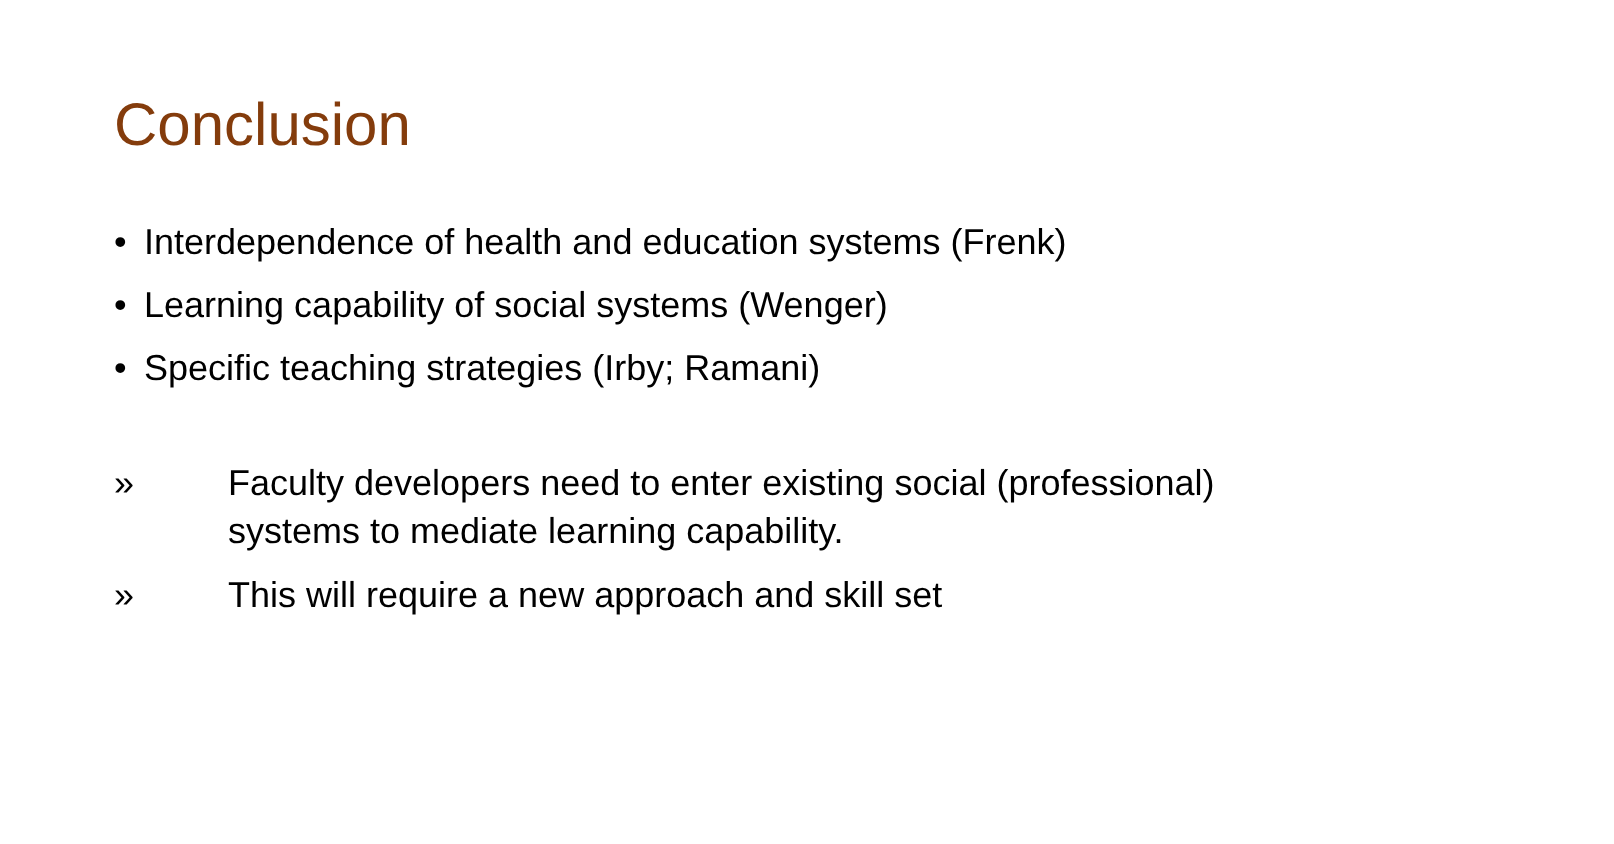Conclusion
• Interdependence of health and education systems (Frenk)
• Learning capability of social systems (Wenger)
• Specific teaching strategies (Irby; Ramani)
» Faculty developers need to enter existing social (professional) systems to mediate learning capability.
» This will require a new approach and skill set